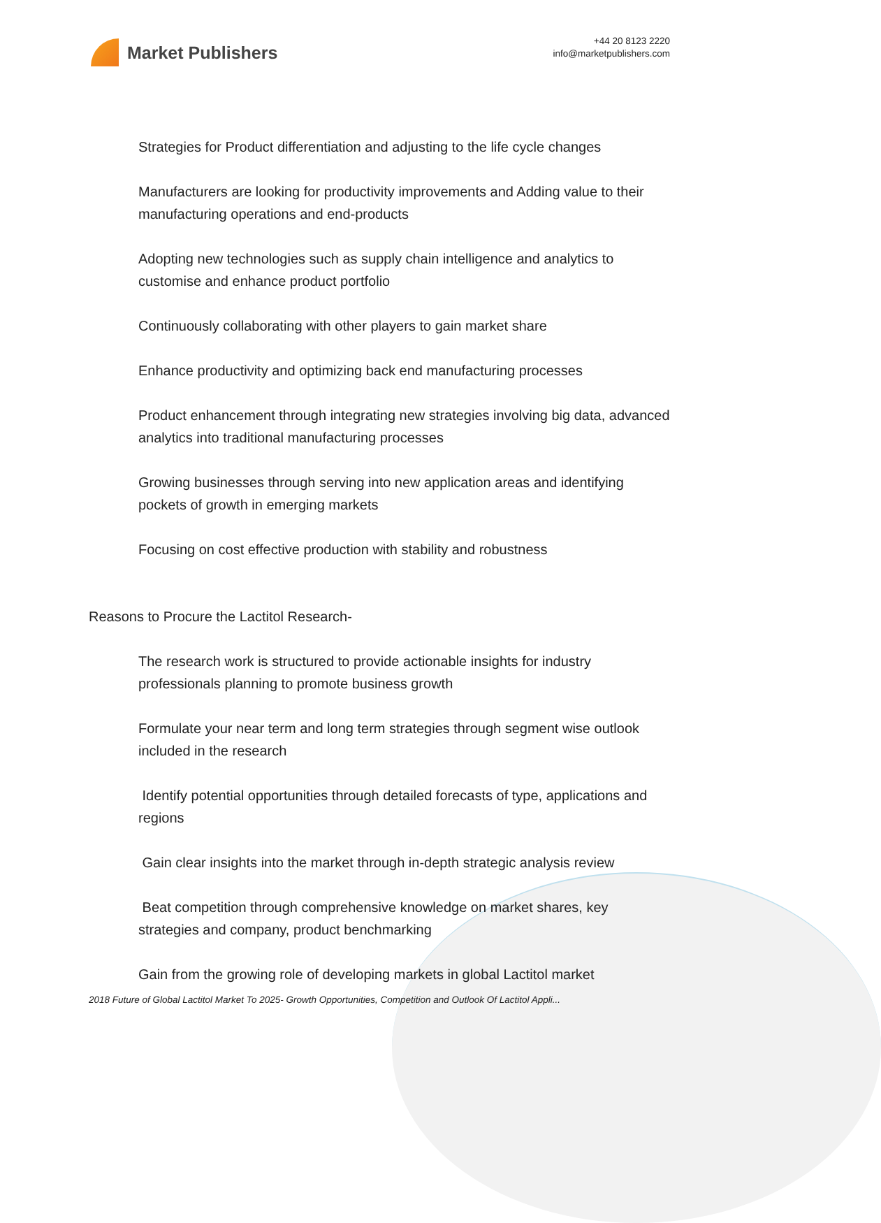Market Publishers
+44 20 8123 2220
info@marketpublishers.com
Strategies for Product differentiation and adjusting to the life cycle changes
Manufacturers are looking for productivity improvements and Adding value to their manufacturing operations and end-products
Adopting new technologies such as supply chain intelligence and analytics to customise and enhance product portfolio
Continuously collaborating with other players to gain market share
Enhance productivity and optimizing back end manufacturing processes
Product enhancement through integrating new strategies involving big data, advanced analytics into traditional manufacturing processes
Growing businesses through serving into new application areas and identifying pockets of growth in emerging markets
Focusing on cost effective production with stability and robustness
Reasons to Procure the Lactitol Research-
The research work is structured to provide actionable insights for industry professionals planning to promote business growth
Formulate your near term and long term strategies through segment wise outlook included in the research
Identify potential opportunities through detailed forecasts of type, applications and regions
Gain clear insights into the market through in-depth strategic analysis review
Beat competition through comprehensive knowledge on market shares, key strategies and company, product benchmarking
Gain from the growing role of developing markets in global Lactitol market
2018 Future of Global Lactitol Market To 2025- Growth Opportunities, Competition and Outlook Of Lactitol Appli...